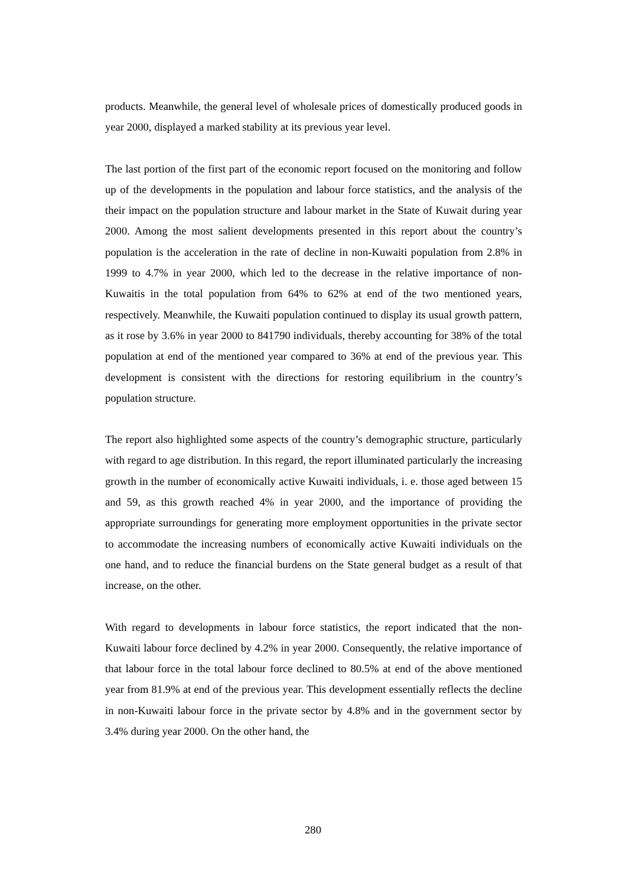products. Meanwhile, the general level of wholesale prices of domestically produced goods in year 2000, displayed a marked stability at its previous year level.
The last portion of the first part of the economic report focused on the monitoring and follow up of the developments in the population and labour force statistics, and the analysis of the their impact on the population structure and labour market in the State of Kuwait during year 2000. Among the most salient developments presented in this report about the country’s population is the acceleration in the rate of decline in non-Kuwaiti population from 2.8% in 1999 to 4.7% in year 2000, which led to the decrease in the relative importance of non-Kuwaitis in the total population from 64% to 62% at end of the two mentioned years, respectively. Meanwhile, the Kuwaiti population continued to display its usual growth pattern, as it rose by 3.6% in year 2000 to 841790 individuals, thereby accounting for 38% of the total population at end of the mentioned year compared to 36% at end of the previous year. This development is consistent with the directions for restoring equilibrium in the country’s population structure.
The report also highlighted some aspects of the country’s demographic structure, particularly with regard to age distribution. In this regard, the report illuminated particularly the increasing growth in the number of economically active Kuwaiti individuals, i. e. those aged between 15 and 59, as this growth reached 4% in year 2000, and the importance of providing the appropriate surroundings for generating more employment opportunities in the private sector to accommodate the increasing numbers of economically active Kuwaiti individuals on the one hand, and to reduce the financial burdens on the State general budget as a result of that increase, on the other.
With regard to developments in labour force statistics, the report indicated that the non-Kuwaiti labour force declined by 4.2% in year 2000. Consequently, the relative importance of that labour force in the total labour force declined to 80.5% at end of the above mentioned year from 81.9% at end of the previous year. This development essentially reflects the decline in non-Kuwaiti labour force in the private sector by 4.8% and in the government sector by 3.4% during year 2000. On the other hand, the
280